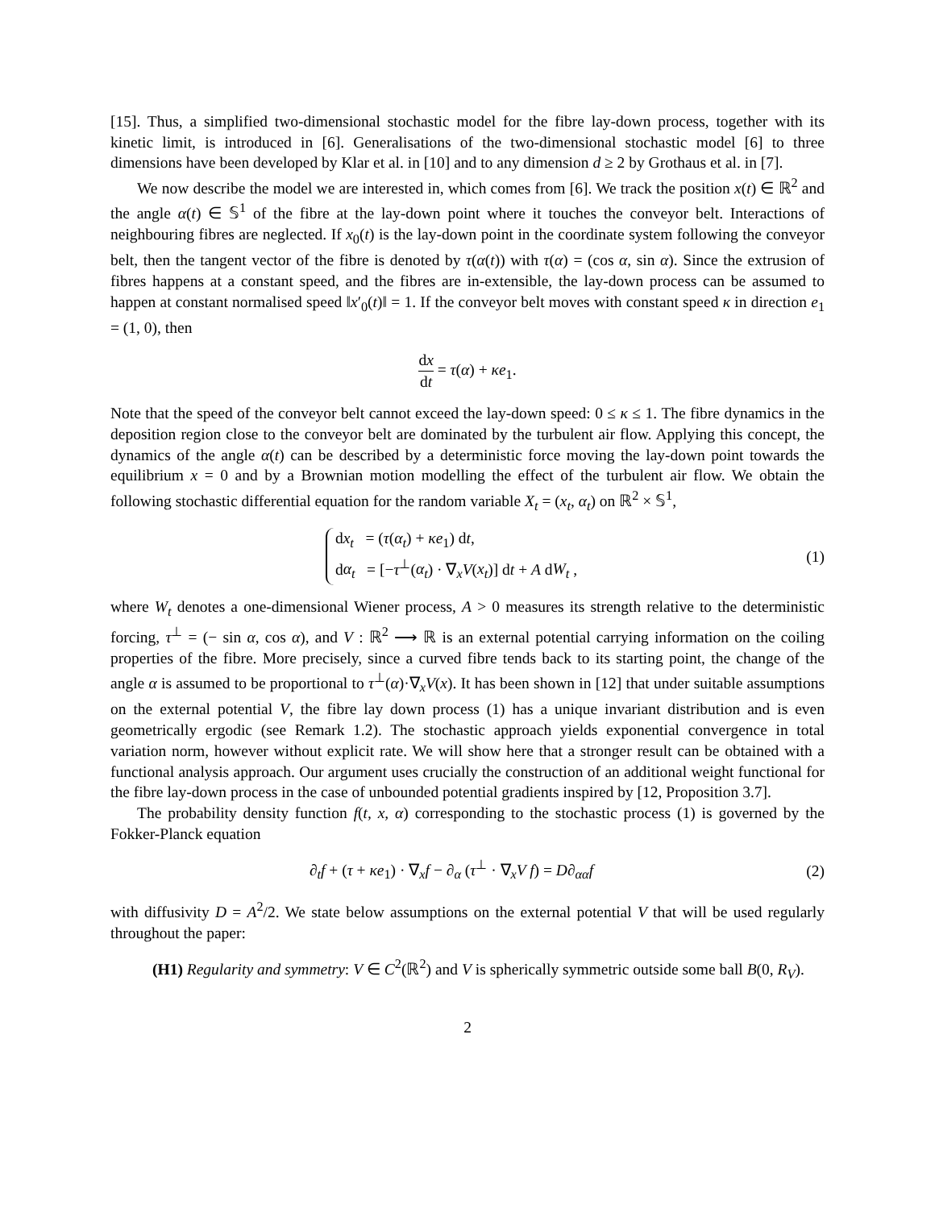[15]. Thus, a simplified two-dimensional stochastic model for the fibre lay-down process, together with its kinetic limit, is introduced in [6]. Generalisations of the two-dimensional stochastic model [6] to three dimensions have been developed by Klar et al. in [10] and to any dimension d ≥ 2 by Grothaus et al. in [7].
We now describe the model we are interested in, which comes from [6]. We track the position x(t) ∈ ℝ<sup>2</sup> and the angle α(t) ∈ 𝕊<sup>1</sup> of the fibre at the lay-down point where it touches the conveyor belt. Interactions of neighbouring fibres are neglected. If x<sub>0</sub>(t) is the lay-down point in the coordinate system following the conveyor belt, then the tangent vector of the fibre is denoted by τ(α(t)) with τ(α) = (cos α, sin α). Since the extrusion of fibres happens at a constant speed, and the fibres are in-extensible, the lay-down process can be assumed to happen at constant normalised speed ‖x′<sub>0</sub>(t)‖ = 1. If the conveyor belt moves with constant speed κ in direction e<sub>1</sub> = (1, 0), then
dx dt = τ(α) + κe<sub>1</sub>.
Note that the speed of the conveyor belt cannot exceed the lay-down speed: 0 ≤ κ ≤ 1. The fibre dynamics in the deposition region close to the conveyor belt are dominated by the turbulent air flow. Applying this concept, the dynamics of the angle α(t) can be described by a deterministic force moving the lay-down point towards the equilibrium x = 0 and by a Brownian motion modelling the effect of the turbulent air flow. We obtain the following stochastic differential equation for the random variable X<sub>t</sub> = (x<sub>t</sub>, α<sub>t</sub>) on ℝ<sup>2</sup> × 𝕊<sup>1</sup>,
dx<sub>t</sub> = (τ(α<sub>t</sub>) + κe<sub>1</sub>) dt,
dα<sub>t</sub> = [−τ<sup>⊥</sup>(α<sub>t</sub>) · ∇<sub>x</sub>V(x<sub>t</sub>)] dt + A dW<sub>t</sub> ,
(1)
where W<sub>t</sub> denotes a one-dimensional Wiener process, A > 0 measures its strength relative to the deterministic forcing, τ<sup>⊥</sup> = (− sin α, cos α), and V : ℝ<sup>2</sup> ⟶ ℝ is an external potential carrying information on the coiling properties of the fibre. More precisely, since a curved fibre tends back to its starting point, the change of the angle α is assumed to be proportional to τ<sup>⊥</sup>(α)·∇<sub>x</sub>V(x). It has been shown in [12] that under suitable assumptions on the external potential V, the fibre lay down process (1) has a unique invariant distribution and is even geometrically ergodic (see Remark 1.2). The stochastic approach yields exponential convergence in total variation norm, however without explicit rate. We will show here that a stronger result can be obtained with a functional analysis approach. Our argument uses crucially the construction of an additional weight functional for the fibre lay-down process in the case of unbounded potential gradients inspired by [12, Proposition 3.7].
The probability density function f(t, x, α) corresponding to the stochastic process (1) is governed by the Fokker-Planck equation
∂<sub>t</sub>f + (τ + κe<sub>1</sub>) · ∇<sub>x</sub>f − ∂<sub>α</sub> (τ<sup>⊥</sup> · ∇<sub>x</sub>V f) = D∂<sub>αα</sub>f
(2)
with diffusivity D = A<sup>2</sup>/2. We state below assumptions on the external potential V that will be used regularly throughout the paper:
(H1) Regularity and symmetry: V ∈ C<sup>2</sup>(ℝ<sup>2</sup>) and V is spherically symmetric outside some ball B(0, R<sub>V</sub>).
2